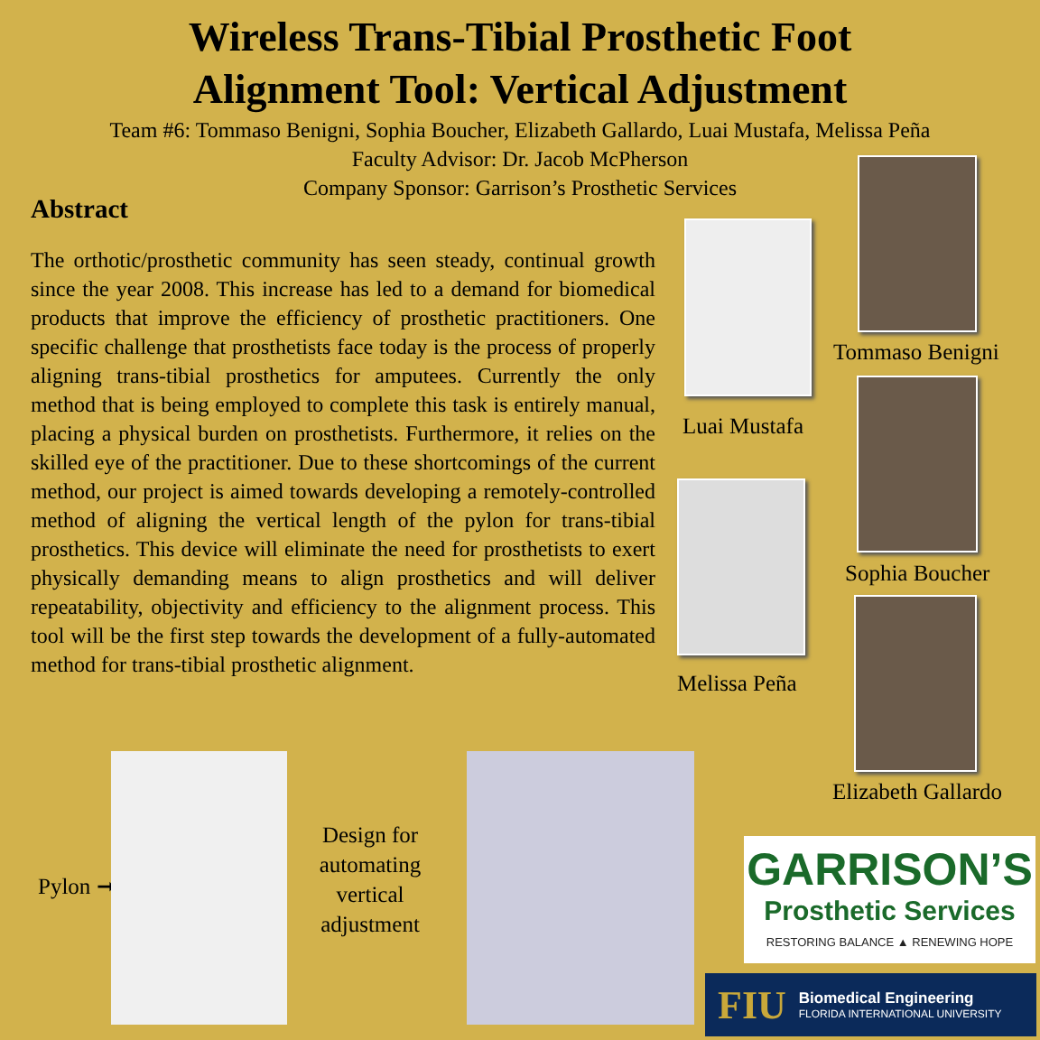Wireless Trans-Tibial Prosthetic Foot
Alignment Tool: Vertical Adjustment
Team #6: Tommaso Benigni, Sophia Boucher, Elizabeth Gallardo, Luai Mustafa, Melissa Peña
Faculty Advisor: Dr. Jacob McPherson
Company Sponsor: Garrison’s Prosthetic Services
Abstract
The orthotic/prosthetic community has seen steady, continual growth since the year 2008. This increase has led to a demand for biomedical products that improve the efficiency of prosthetic practitioners. One specific challenge that prosthetists face today is the process of properly aligning trans-tibial prosthetics for amputees. Currently the only method that is being employed to complete this task is entirely manual, placing a physical burden on prosthetists. Furthermore, it relies on the skilled eye of the practitioner. Due to these shortcomings of the current method, our project is aimed towards developing a remotely-controlled method of aligning the vertical length of the pylon for trans-tibial prosthetics. This device will eliminate the need for prosthetists to exert physically demanding means to align prosthetics and will deliver repeatability, objectivity and efficiency to the alignment process. This tool will be the first step towards the development of a fully-automated method for trans-tibial prosthetic alignment.
Tommaso Benigni
Luai Mustafa
Sophia Boucher
Melissa Peña
Elizabeth Gallardo
Pylon ➞
Design for automating vertical adjustment
➞
GARRISON’S
Prosthetic Services
RESTORING BALANCE ▲ RENEWING HOPE
FIU
Biomedical Engineering
FLORIDA INTERNATIONAL UNIVERSITY